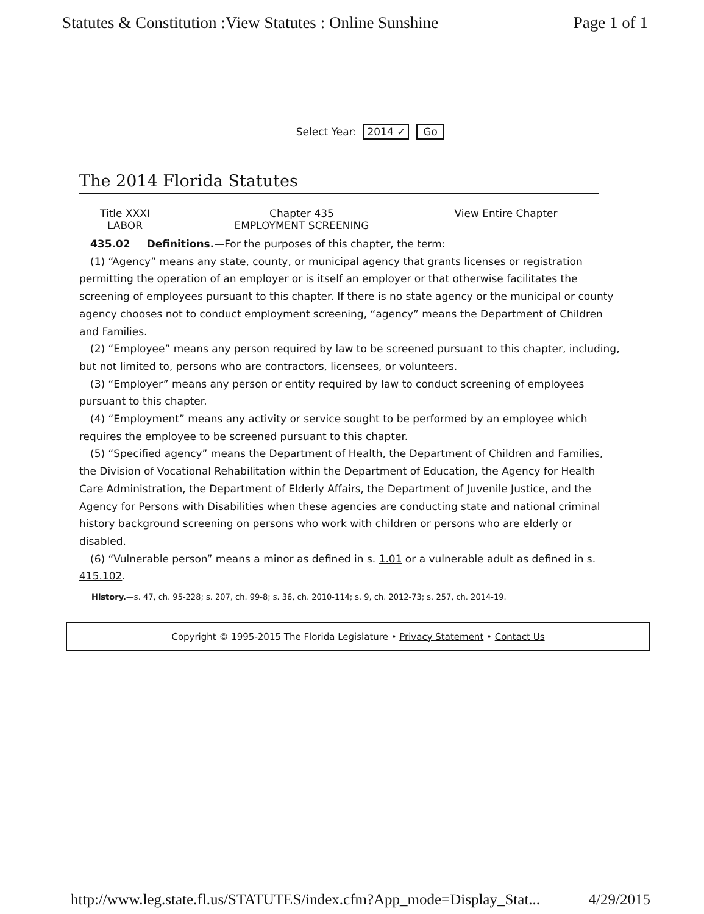Statutes & Constitution :View Statutes : Online Sunshine Page 1 of 1
Select Year: 2014 ✓ Go
The 2014 Florida Statutes
Title XXXI
LABOR
Chapter 435
EMPLOYMENT SCREENING
View Entire Chapter
435.02 Definitions.—For the purposes of this chapter, the term:
(1) “Agency” means any state, county, or municipal agency that grants licenses or registration permitting the operation of an employer or is itself an employer or that otherwise facilitates the screening of employees pursuant to this chapter. If there is no state agency or the municipal or county agency chooses not to conduct employment screening, “agency” means the Department of Children and Families.
(2) “Employee” means any person required by law to be screened pursuant to this chapter, including, but not limited to, persons who are contractors, licensees, or volunteers.
(3) “Employer” means any person or entity required by law to conduct screening of employees pursuant to this chapter.
(4) “Employment” means any activity or service sought to be performed by an employee which requires the employee to be screened pursuant to this chapter.
(5) “Specified agency” means the Department of Health, the Department of Children and Families, the Division of Vocational Rehabilitation within the Department of Education, the Agency for Health Care Administration, the Department of Elderly Affairs, the Department of Juvenile Justice, and the Agency for Persons with Disabilities when these agencies are conducting state and national criminal history background screening on persons who work with children or persons who are elderly or disabled.
(6) “Vulnerable person” means a minor as defined in s. 1.01 or a vulnerable adult as defined in s. 415.102.
History.—s. 47, ch. 95-228; s. 207, ch. 99-8; s. 36, ch. 2010-114; s. 9, ch. 2012-73; s. 257, ch. 2014-19.
Copyright © 1995-2015 The Florida Legislature • Privacy Statement • Contact Us
http://www.leg.state.fl.us/STATUTES/index.cfm?App_mode=Display_Stat... 4/29/2015